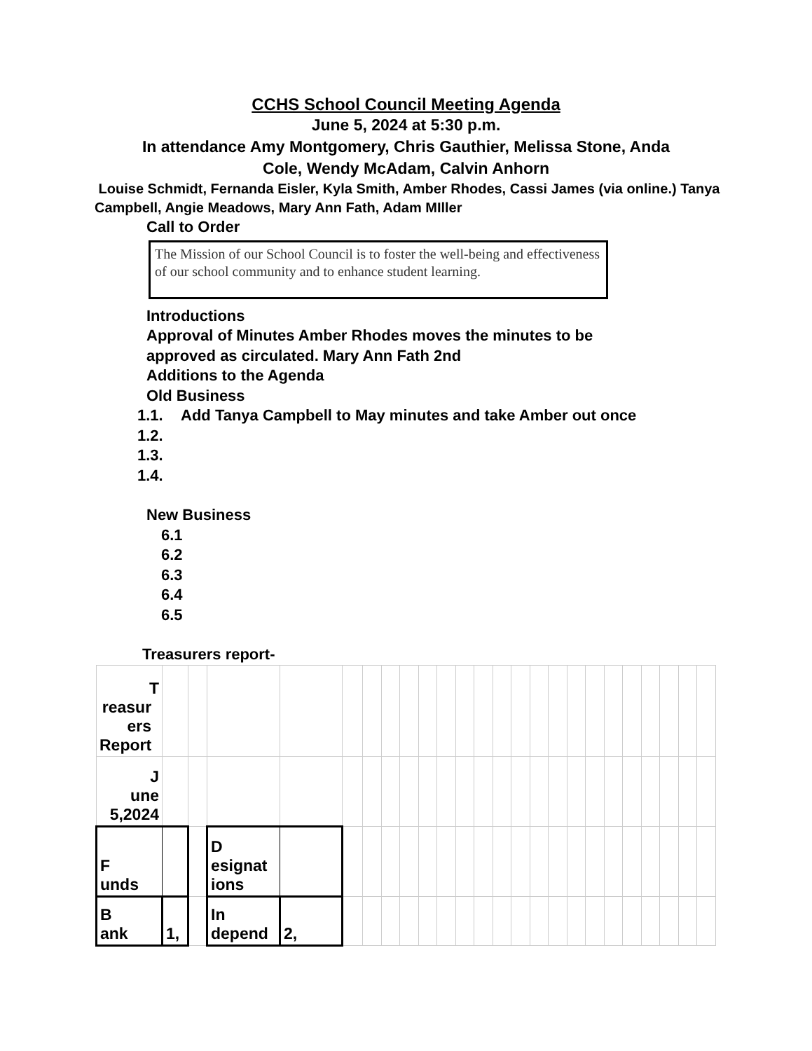CCHS School Council Meeting Agenda
June 5, 2024 at 5:30 p.m.
In attendance Amy Montgomery, Chris Gauthier, Melissa Stone, Anda
Cole, Wendy McAdam, Calvin Anhorn
Louise Schmidt, Fernanda Eisler, Kyla Smith, Amber Rhodes, Cassi James (via online.) Tanya Campbell, Angie Meadows, Mary Ann Fath, Adam MIller
Call to Order
The Mission of our School Council is to foster the well-being and effectiveness of our school community and to enhance student learning.
Introductions
Approval of Minutes Amber Rhodes moves the minutes to be
approved as circulated. Mary Ann Fath 2nd
Additions to the Agenda
Old Business
1.1. Add Tanya Campbell to May minutes and take Amber out once
1.2.
1.3.
1.4.
New Business
6.1
6.2
6.3
6.4
6.5
Treasurers report-
| T reasur ers Report | | | | | | | | | | | | | | | | | | | | | | | | |
| J une 5,2024 | | | | | | | | | | | | | | | | | | | | | | | | |
| F unds | | | D esignat ions | | | | | | | | | | | | | | | | | | | | | |
| B ank | 1, | | In depend | 2, | | | | | | | | | | | | | | | | | | | | |